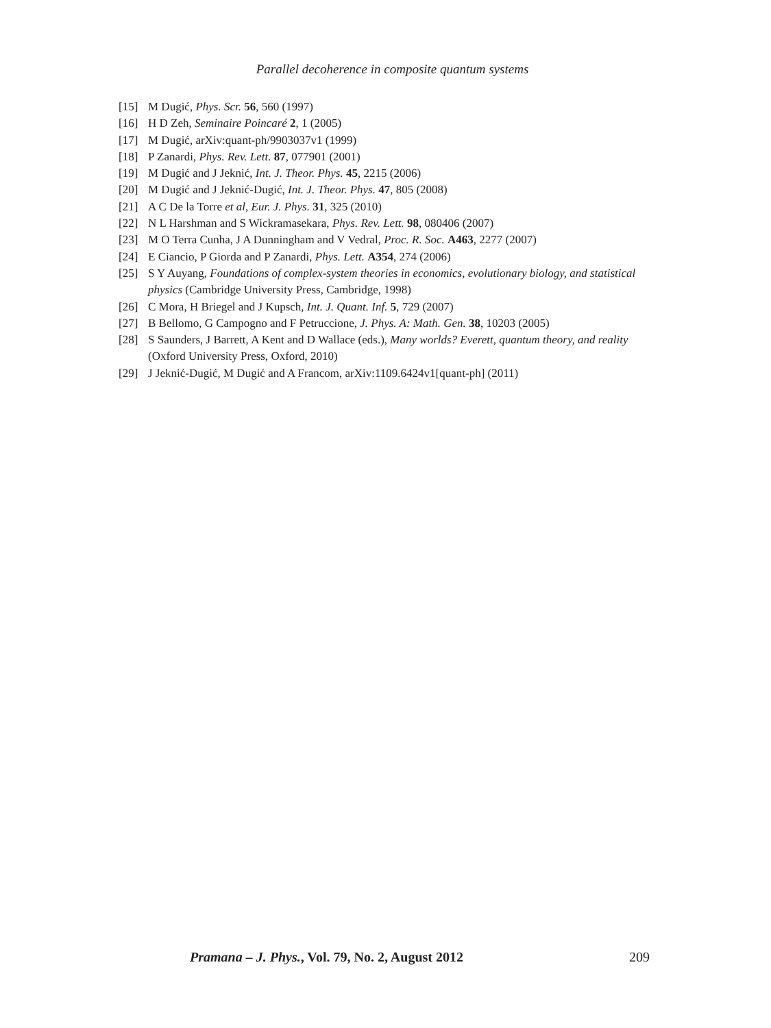Parallel decoherence in composite quantum systems
[15] M Dugić, Phys. Scr. 56, 560 (1997)
[16] H D Zeh, Seminaire Poincaré 2, 1 (2005)
[17] M Dugić, arXiv:quant-ph/9903037v1 (1999)
[18] P Zanardi, Phys. Rev. Lett. 87, 077901 (2001)
[19] M Dugić and J Jeknić, Int. J. Theor. Phys. 45, 2215 (2006)
[20] M Dugić and J Jeknić-Dugić, Int. J. Theor. Phys. 47, 805 (2008)
[21] A C De la Torre et al, Eur. J. Phys. 31, 325 (2010)
[22] N L Harshman and S Wickramasekara, Phys. Rev. Lett. 98, 080406 (2007)
[23] M O Terra Cunha, J A Dunningham and V Vedral, Proc. R. Soc. A463, 2277 (2007)
[24] E Ciancio, P Giorda and P Zanardi, Phys. Lett. A354, 274 (2006)
[25] S Y Auyang, Foundations of complex-system theories in economics, evolutionary biology, and statistical physics (Cambridge University Press, Cambridge, 1998)
[26] C Mora, H Briegel and J Kupsch, Int. J. Quant. Inf. 5, 729 (2007)
[27] B Bellomo, G Campogno and F Petruccione, J. Phys. A: Math. Gen. 38, 10203 (2005)
[28] S Saunders, J Barrett, A Kent and D Wallace (eds.), Many worlds? Everett, quantum theory, and reality (Oxford University Press, Oxford, 2010)
[29] J Jeknić-Dugić, M Dugić and A Francom, arXiv:1109.6424v1[quant-ph] (2011)
Pramana – J. Phys., Vol. 79, No. 2, August 2012 209